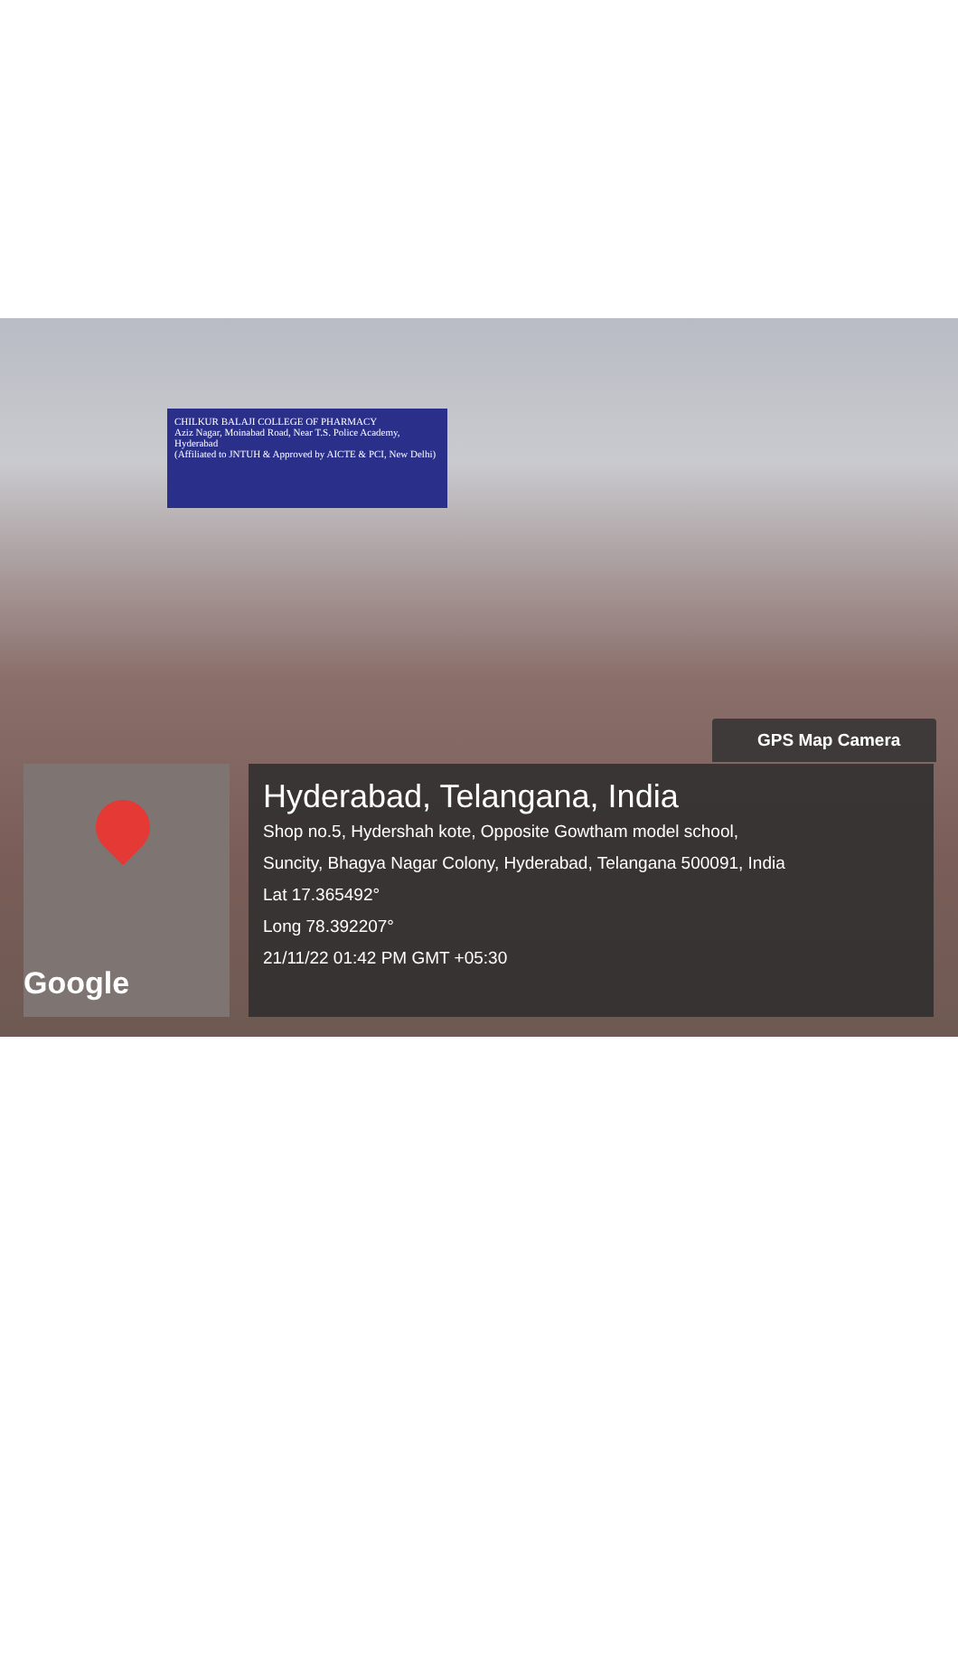CHILKUR BALAJI COLLEGE OF PHARMACY
Aziz Nagar, Moinabad Road, Near T.S. Police Academy, Hyderabad
(Affiliated to JNTUH & Approved by AICTE & PCI, New Delhi)
GPS Map Camera
Google
Hyderabad, Telangana, India
Shop no.5, Hydershah kote, Opposite Gowtham model school,
Suncity, Bhagya Nagar Colony, Hyderabad, Telangana 500091, India
Lat 17.365492°
Long 78.392207°
21/11/22 01:42 PM GMT +05:30